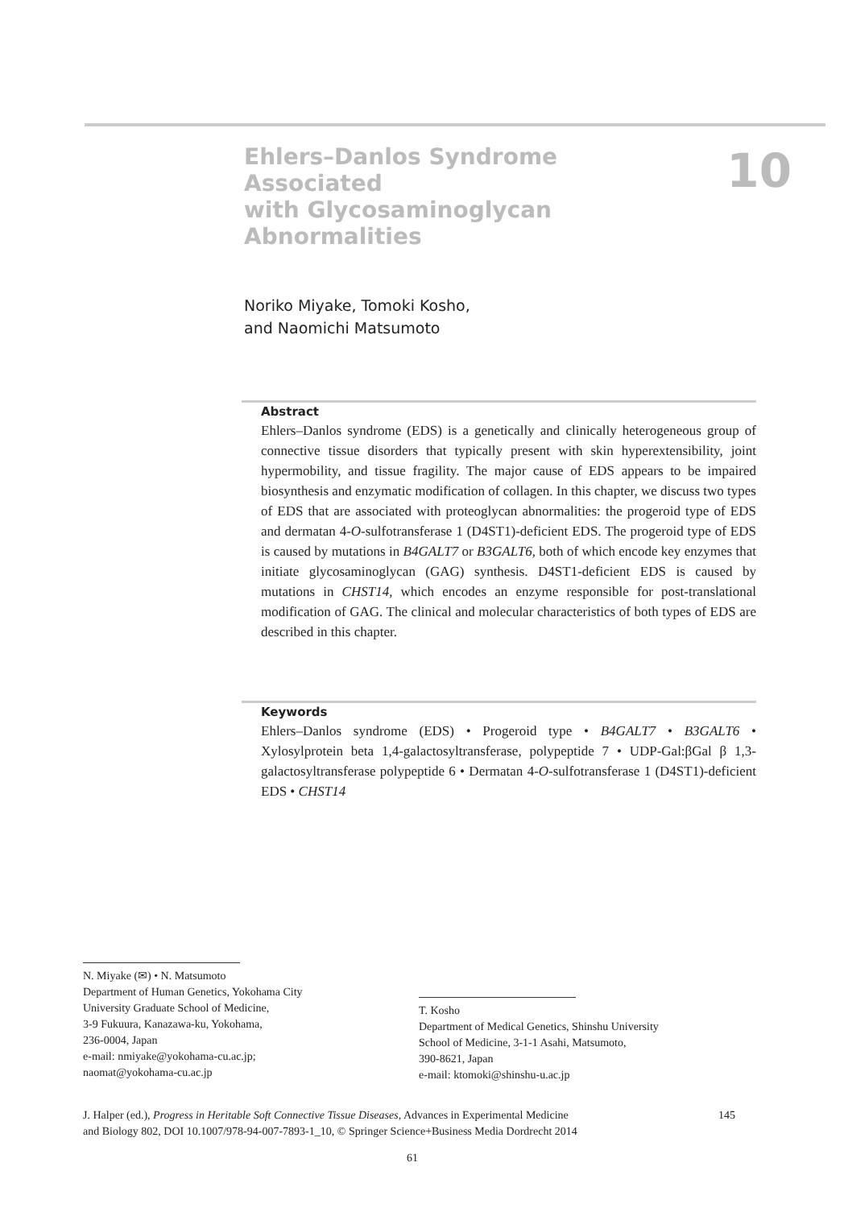Ehlers–Danlos Syndrome
Associated
with Glycosaminoglycan
Abnormalities
10
Noriko Miyake, Tomoki Kosho,
and Naomichi Matsumoto
Abstract
Ehlers–Danlos syndrome (EDS) is a genetically and clinically heterogeneous group of connective tissue disorders that typically present with skin hyper­extensibility, joint hypermobility, and tissue fragility. The major cause of EDS appears to be impaired biosynthesis and enzymatic modification of collagen. In this chapter, we discuss two types of EDS that are associated with proteoglycan abnormalities: the progeroid type of EDS and dermatan 4-O-sulfotransferase 1 (D4ST1)-deficient EDS. The progeroid type of EDS is caused by mutations in B4GALT7 or B3GALT6, both of which encode key enzymes that initiate glycosaminoglycan (GAG) synthesis. D4ST1-deficient EDS is caused by mutations in CHST14, which encodes an enzyme responsible for post-translational modification of GAG. The clinical and molecular characteristics of both types of EDS are described in this chapter.
Keywords
Ehlers–Danlos syndrome (EDS) • Progeroid type • B4GALT7 • B3GALT6 • Xylosylprotein beta 1,4-galactosyltransferase, polypeptide 7 • UDP-Gal:βGal β 1,3-galactosyltransferase polypeptide 6 • Dermatan 4-O-sulfotransferase 1 (D4ST1)-deficient EDS • CHST14
N. Miyake (✉) • N. Matsumoto
Department of Human Genetics, Yokohama City
University Graduate School of Medicine,
3-9 Fukuura, Kanazawa-ku, Yokohama,
236-0004, Japan
e-mail: nmiyake@yokohama-cu.ac.jp;
naomat@yokohama-cu.ac.jp
T. Kosho
Department of Medical Genetics, Shinshu University
School of Medicine, 3-1-1 Asahi, Matsumoto,
390-8621, Japan
e-mail: ktomoki@shinshu-u.ac.jp
J. Halper (ed.), Progress in Heritable Soft Connective Tissue Diseases, Advances in Experimental Medicine
and Biology 802, DOI 10.1007/978-94-007-7893-1_10, © Springer Science+Business Media Dordrecht 2014
145
61